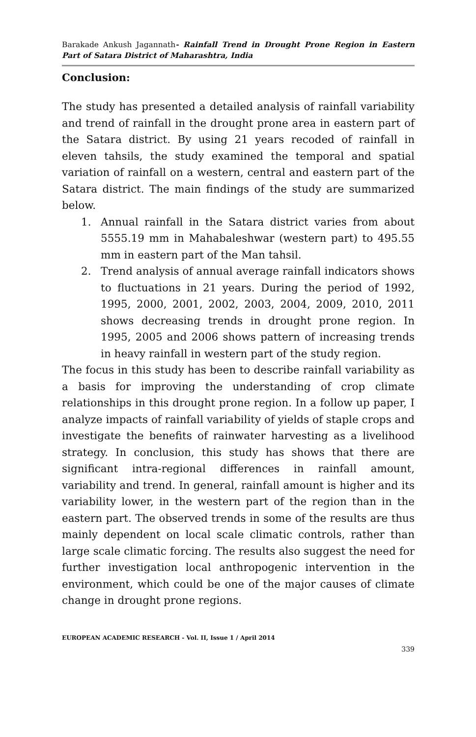Barakade Ankush Jagannath- Rainfall Trend in Drought Prone Region in Eastern Part of Satara District of Maharashtra, India
Conclusion:
The study has presented a detailed analysis of rainfall variability and trend of rainfall in the drought prone area in eastern part of the Satara district. By using 21 years recoded of rainfall in eleven tahsils, the study examined the temporal and spatial variation of rainfall on a western, central and eastern part of the Satara district. The main findings of the study are summarized below.
1. Annual rainfall in the Satara district varies from about 5555.19 mm in Mahabaleshwar (western part) to 495.55 mm in eastern part of the Man tahsil.
2. Trend analysis of annual average rainfall indicators shows to fluctuations in 21 years. During the period of 1992, 1995, 2000, 2001, 2002, 2003, 2004, 2009, 2010, 2011 shows decreasing trends in drought prone region. In 1995, 2005 and 2006 shows pattern of increasing trends in heavy rainfall in western part of the study region.
The focus in this study has been to describe rainfall variability as a basis for improving the understanding of crop climate relationships in this drought prone region. In a follow up paper, I analyze impacts of rainfall variability of yields of staple crops and investigate the benefits of rainwater harvesting as a livelihood strategy. In conclusion, this study has shows that there are significant intra-regional differences in rainfall amount, variability and trend. In general, rainfall amount is higher and its variability lower, in the western part of the region than in the eastern part. The observed trends in some of the results are thus mainly dependent on local scale climatic controls, rather than large scale climatic forcing. The results also suggest the need for further investigation local anthropogenic intervention in the environment, which could be one of the major causes of climate change in drought prone regions.
EUROPEAN ACADEMIC RESEARCH - Vol. II, Issue 1 / April 2014
339